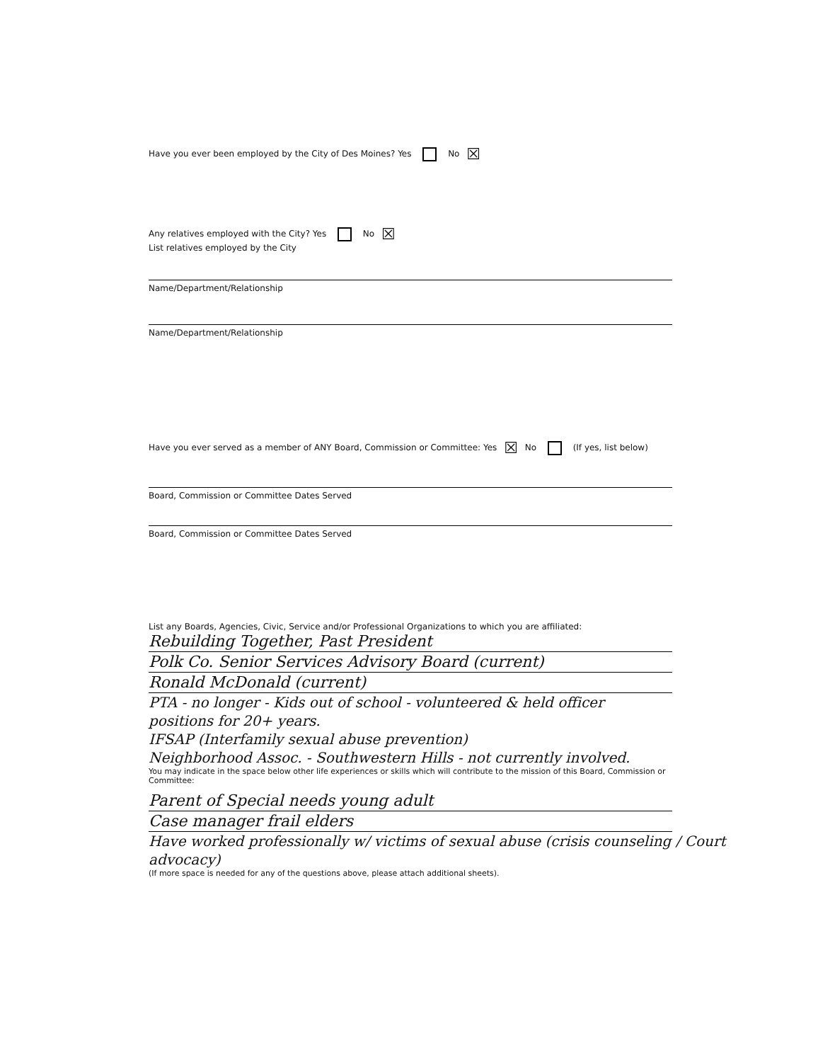Have you ever been employed by the City of Des Moines? Yes No ☒
Any relatives employed with the City? Yes No ☒
List relatives employed by the City
Name/Department/Relationship
Name/Department/Relationship
Have you ever served as a member of ANY Board, Commission or Committee: Yes ☒ No (If yes, list below)
Board, Commission or Committee Dates Served
Board, Commission or Committee Dates Served
List any Boards, Agencies, Civic, Service and/or Professional Organizations to which you are affiliated:
Rebuilding Together, Past President
Polk Co. Senior Services Advisory Board (current)
Ronald McDonald (current)
PTA - no longer - Kids out of school - volunteered & held officer positions for 20+ years.
IFSAP (Interfamily sexual abuse prevention)
Neighborhood Assoc. - Southwestern Hills - not currently involved.
You may indicate in the space below other life experiences or skills which will contribute to the mission of this Board, Commission or Committee:
Parent of Special needs young adult
Case manager frail elders
Have worked professionally w/ victims of sexual abuse (crisis counseling / Court advocacy)
(If more space is needed for any of the questions above, please attach additional sheets).